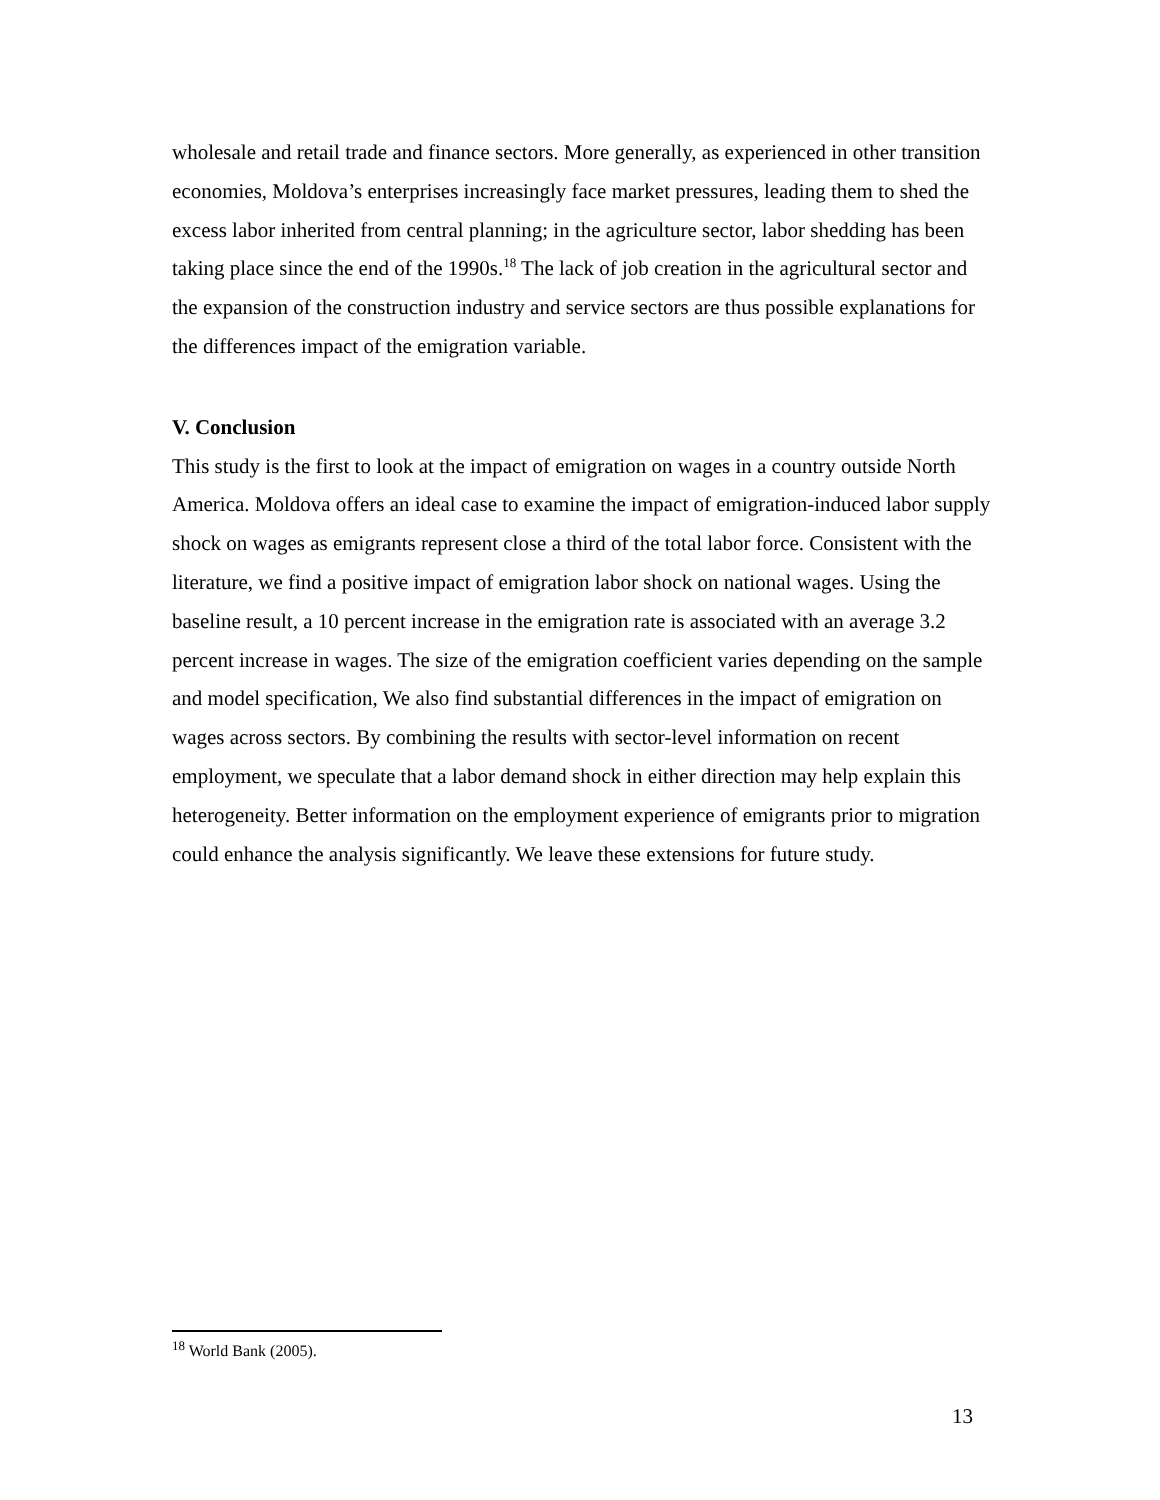wholesale and retail trade and finance sectors. More generally, as experienced in other transition economies, Moldova’s enterprises increasingly face market pressures, leading them to shed the excess labor inherited from central planning; in the agriculture sector, labor shedding has been taking place since the end of the 1990s.<sup>18</sup> The lack of job creation in the agricultural sector and the expansion of the construction industry and service sectors are thus possible explanations for the differences impact of the emigration variable.
V. Conclusion
This study is the first to look at the impact of emigration on wages in a country outside North America. Moldova offers an ideal case to examine the impact of emigration-induced labor supply shock on wages as emigrants represent close a third of the total labor force. Consistent with the literature, we find a positive impact of emigration labor shock on national wages. Using the baseline result, a 10 percent increase in the emigration rate is associated with an average 3.2 percent increase in wages. The size of the emigration coefficient varies depending on the sample and model specification, We also find substantial differences in the impact of emigration on wages across sectors. By combining the results with sector-level information on recent employment, we speculate that a labor demand shock in either direction may help explain this heterogeneity. Better information on the employment experience of emigrants prior to migration could enhance the analysis significantly. We leave these extensions for future study.
<sup>18</sup> World Bank (2005).
13